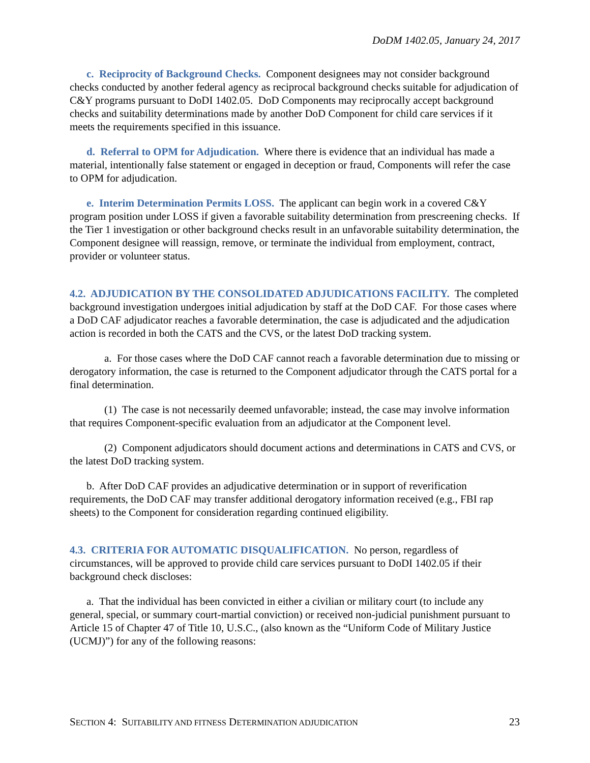DoDM 1402.05, January 24, 2017
c. Reciprocity of Background Checks. Component designees may not consider background checks conducted by another federal agency as reciprocal background checks suitable for adjudication of C&Y programs pursuant to DoDI 1402.05. DoD Components may reciprocally accept background checks and suitability determinations made by another DoD Component for child care services if it meets the requirements specified in this issuance.
d. Referral to OPM for Adjudication. Where there is evidence that an individual has made a material, intentionally false statement or engaged in deception or fraud, Components will refer the case to OPM for adjudication.
e. Interim Determination Permits LOSS. The applicant can begin work in a covered C&Y program position under LOSS if given a favorable suitability determination from prescreening checks. If the Tier 1 investigation or other background checks result in an unfavorable suitability determination, the Component designee will reassign, remove, or terminate the individual from employment, contract, provider or volunteer status.
4.2. ADJUDICATION BY THE CONSOLIDATED ADJUDICATIONS FACILITY. The completed background investigation undergoes initial adjudication by staff at the DoD CAF. For those cases where a DoD CAF adjudicator reaches a favorable determination, the case is adjudicated and the adjudication action is recorded in both the CATS and the CVS, or the latest DoD tracking system.
a. For those cases where the DoD CAF cannot reach a favorable determination due to missing or derogatory information, the case is returned to the Component adjudicator through the CATS portal for a final determination.
(1) The case is not necessarily deemed unfavorable; instead, the case may involve information that requires Component-specific evaluation from an adjudicator at the Component level.
(2) Component adjudicators should document actions and determinations in CATS and CVS, or the latest DoD tracking system.
b. After DoD CAF provides an adjudicative determination or in support of reverification requirements, the DoD CAF may transfer additional derogatory information received (e.g., FBI rap sheets) to the Component for consideration regarding continued eligibility.
4.3. CRITERIA FOR AUTOMATIC DISQUALIFICATION. No person, regardless of circumstances, will be approved to provide child care services pursuant to DoDI 1402.05 if their background check discloses:
a. That the individual has been convicted in either a civilian or military court (to include any general, special, or summary court-martial conviction) or received non-judicial punishment pursuant to Article 15 of Chapter 47 of Title 10, U.S.C., (also known as the “Uniform Code of Military Justice (UCMJ)”) for any of the following reasons:
SECTION 4: SUITABILITY AND FITNESS DETERMINATION ADJUDICATION 23